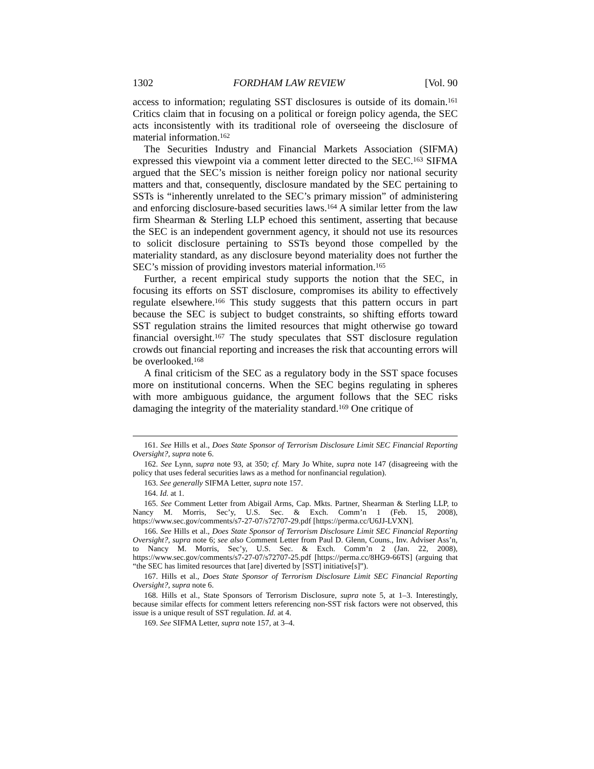1302 FORDHAM LAW REVIEW [Vol. 90
access to information; regulating SST disclosures is outside of its domain.<sup>161</sup> Critics claim that in focusing on a political or foreign policy agenda, the SEC acts inconsistently with its traditional role of overseeing the disclosure of material information.<sup>162</sup>
The Securities Industry and Financial Markets Association (SIFMA) expressed this viewpoint via a comment letter directed to the SEC.<sup>163</sup> SIFMA argued that the SEC’s mission is neither foreign policy nor national security matters and that, consequently, disclosure mandated by the SEC pertaining to SSTs is “inherently unrelated to the SEC’s primary mission” of administering and enforcing disclosure-based securities laws.<sup>164</sup> A similar letter from the law firm Shearman & Sterling LLP echoed this sentiment, asserting that because the SEC is an independent government agency, it should not use its resources to solicit disclosure pertaining to SSTs beyond those compelled by the materiality standard, as any disclosure beyond materiality does not further the SEC’s mission of providing investors material information.<sup>165</sup>
Further, a recent empirical study supports the notion that the SEC, in focusing its efforts on SST disclosure, compromises its ability to effectively regulate elsewhere.<sup>166</sup> This study suggests that this pattern occurs in part because the SEC is subject to budget constraints, so shifting efforts toward SST regulation strains the limited resources that might otherwise go toward financial oversight.<sup>167</sup> The study speculates that SST disclosure regulation crowds out financial reporting and increases the risk that accounting errors will be overlooked.<sup>168</sup>
A final criticism of the SEC as a regulatory body in the SST space focuses more on institutional concerns. When the SEC begins regulating in spheres with more ambiguous guidance, the argument follows that the SEC risks damaging the integrity of the materiality standard.<sup>169</sup> One critique of
161. See Hills et al., Does State Sponsor of Terrorism Disclosure Limit SEC Financial Reporting Oversight?, supra note 6.
162. See Lynn, supra note 93, at 350; cf. Mary Jo White, supra note 147 (disagreeing with the policy that uses federal securities laws as a method for nonfinancial regulation).
163. See generally SIFMA Letter, supra note 157.
164. Id. at 1.
165. See Comment Letter from Abigail Arms, Cap. Mkts. Partner, Shearman & Sterling LLP, to Nancy M. Morris, Sec’y, U.S. Sec. & Exch. Comm’n 1 (Feb. 15, 2008), https://www.sec.gov/comments/s7-27-07/s72707-29.pdf [https://perma.cc/U6JJ-LVXN].
166. See Hills et al., Does State Sponsor of Terrorism Disclosure Limit SEC Financial Reporting Oversight?, supra note 6; see also Comment Letter from Paul D. Glenn, Couns., Inv. Adviser Ass’n, to Nancy M. Morris, Sec’y, U.S. Sec. & Exch. Comm’n 2 (Jan. 22, 2008), https://www.sec.gov/comments/s7-27-07/s72707-25.pdf [https://perma.cc/8HG9-66TS] (arguing that “the SEC has limited resources that [are] diverted by [SST] initiative[s]”).
167. Hills et al., Does State Sponsor of Terrorism Disclosure Limit SEC Financial Reporting Oversight?, supra note 6.
168. Hills et al., State Sponsors of Terrorism Disclosure, supra note 5, at 1–3. Interestingly, because similar effects for comment letters referencing non-SST risk factors were not observed, this issue is a unique result of SST regulation. Id. at 4.
169. See SIFMA Letter, supra note 157, at 3–4.